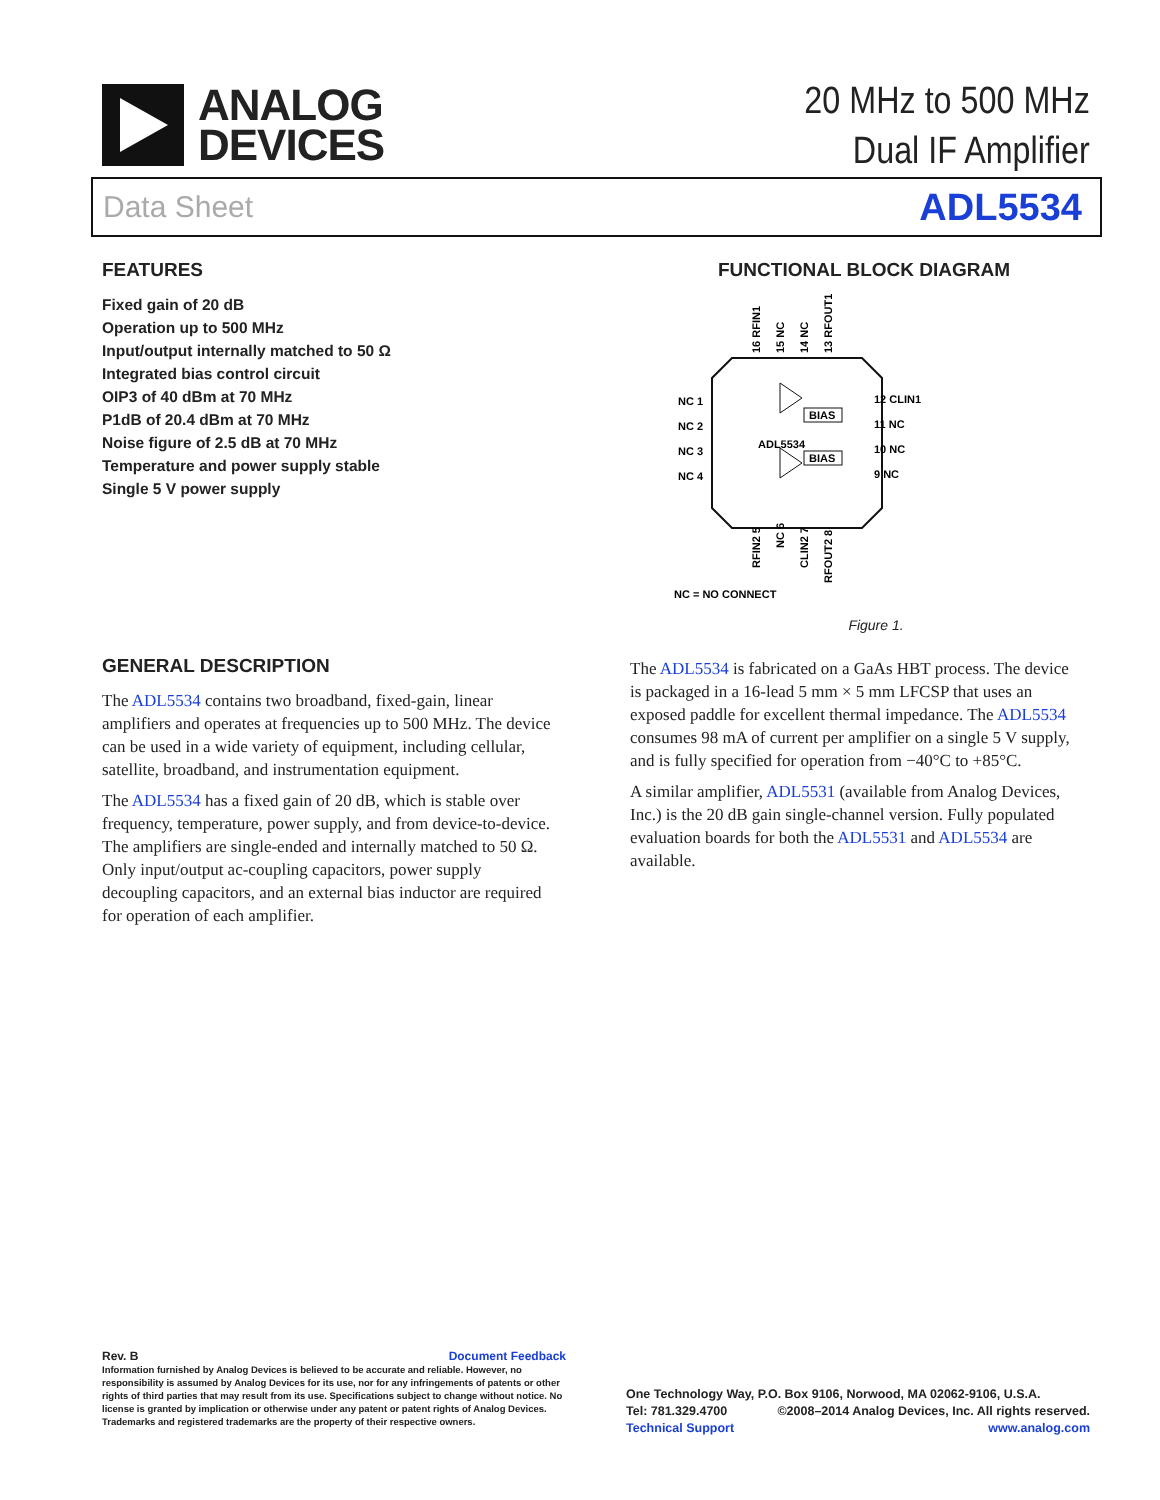ANALOG
DEVICES
20 MHz to 500 MHz
Dual IF Amplifier
Data Sheet ADL5534
FEATURES
Fixed gain of 20 dB
Operation up to 500 MHz
Input/output internally matched to 50 Ω
Integrated bias control circuit
OIP3 of 40 dBm at 70 MHz
P1dB of 20.4 dBm at 70 MHz
Noise figure of 2.5 dB at 70 MHz
Temperature and power supply stable
Single 5 V power supply
FUNCTIONAL BLOCK DIAGRAM
ADL5534
BIAS
BIAS
NC 1
NC 2
NC 3
NC 4
12 CLIN1
11 NC
10 NC
9 NC
16 RFIN1
15 NC
14 NC
13 RFOUT1
RFIN2 5
NC 6
CLIN2 7
RFOUT2 8
NC = NO CONNECT
Figure 1.
GENERAL DESCRIPTION
The ADL5534 contains two broadband, fixed-gain, linear amplifiers and operates at frequencies up to 500 MHz. The device can be used in a wide variety of equipment, including cellular, satellite, broadband, and instrumentation equipment.
The ADL5534 has a fixed gain of 20 dB, which is stable over frequency, temperature, power supply, and from device-to-device. The amplifiers are single-ended and internally matched to 50 Ω. Only input/output ac-coupling capacitors, power supply decoupling capacitors, and an external bias inductor are required for operation of each amplifier.
The ADL5534 is fabricated on a GaAs HBT process. The device is packaged in a 16-lead 5 mm × 5 mm LFCSP that uses an exposed paddle for excellent thermal impedance. The ADL5534 consumes 98 mA of current per amplifier on a single 5 V supply, and is fully specified for operation from −40°C to +85°C.
A similar amplifier, ADL5531 (available from Analog Devices, Inc.) is the 20 dB gain single-channel version. Fully populated evaluation boards for both the ADL5531 and ADL5534 are available.
Rev. B Document Feedback
Information furnished by Analog Devices is believed to be accurate and reliable. However, no responsibility is assumed by Analog Devices for its use, nor for any infringements of patents or other rights of third parties that may result from its use. Specifications subject to change without notice. No license is granted by implication or otherwise under any patent or patent rights of Analog Devices. Trademarks and registered trademarks are the property of their respective owners.
One Technology Way, P.O. Box 9106, Norwood, MA 02062-9106, U.S.A.
Tel: 781.329.4700 ©2008–2014 Analog Devices, Inc. All rights reserved.
Technical Support www.analog.com